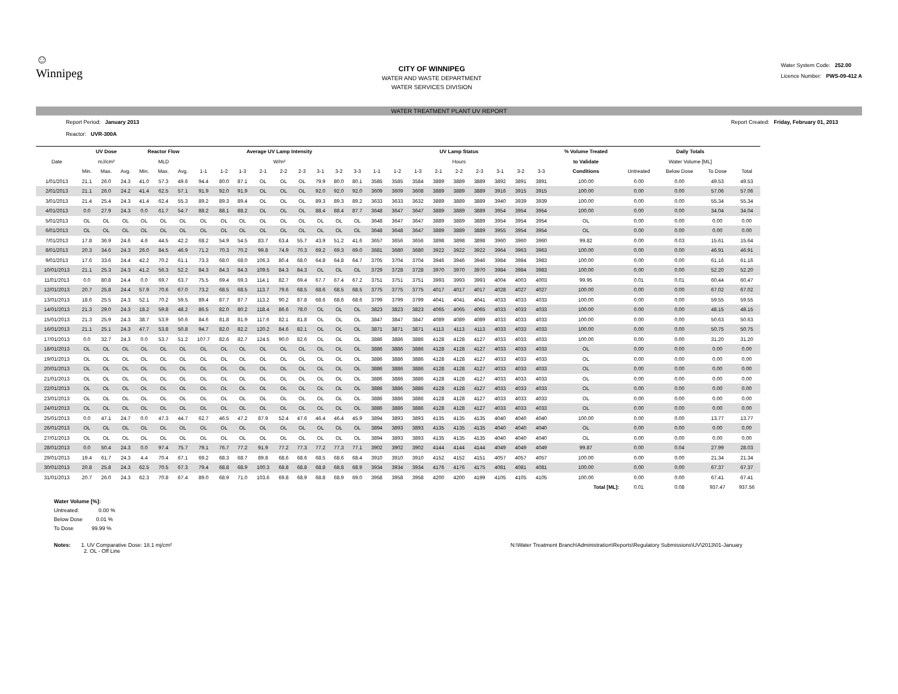☺
Winnipeg
CITY OF WINNIPEG
WATER AND WASTE DEPARTMENT
WATER SERVICES DIVISION
Water System Code: 252.00
Licence Number: PWS-09-412 A
WATER TREATMENT PLANT UV REPORT
Report Period: January 2013
Reactor: UVR-300A
Report Created: Friday, February 01, 2013
| | UV Dose | | | Reactor Flow | | | Average UV Lamp Intensity | | | | | | | | | UV Lamp Status | | | | | | | | | % Volume Treated | Daily Totals | | | |
| --- | --- | --- | --- | --- | --- | --- | --- | --- | --- | --- | --- | --- | --- | --- | --- | --- | --- | --- | --- | --- | --- | --- | --- | --- | --- | --- | --- | --- | --- |
| Date | mJ/cm² | | | MLD | | | W/m² | | | | | | | | | Hours | | | | | | | | | to Validate | Water Volume [ML] | | | |
| | Min. | Max. | Avg. | Min. | Max. | Avg. | 1-1 | 1-2 | 1-3 | 2-1 | 2-2 | 2-3 | 3-1 | 3-2 | 3-3 | 1-1 | 1-2 | 1-3 | 2-1 | 2-2 | 2-3 | 3-1 | 3-2 | 3-3 | Conditions | Untreated | Below Dose | To Dose | Total |
| 1/01/2013 | 21.1 | 26.0 | 24.3 | 41.0 | 57.3 | 49.6 | 94.4 | 80.0 | 87.1 | OL | OL | OL | 79.9 | 80.0 | 80.1 | 3585 | 3585 | 3584 | 3889 | 3889 | 3889 | 3892 | 3891 | 3891 | 100.00 | 0.00 | 0.00 | 49.53 | 49.53 |
| 2/01/2013 | 21.1 | 26.0 | 24.2 | 41.4 | 62.5 | 57.1 | 91.9 | 92.0 | 91.9 | OL | OL | OL | 92.0 | 92.0 | 92.0 | 3609 | 3609 | 3608 | 3889 | 3889 | 3889 | 3916 | 3915 | 3915 | 100.00 | 0.00 | 0.00 | 57.06 | 57.06 |
| 3/01/2013 | 21.4 | 25.4 | 24.3 | 41.4 | 62.4 | 55.3 | 89.2 | 89.3 | 89.4 | OL | OL | OL | 89.3 | 89.3 | 89.2 | 3633 | 3633 | 3632 | 3889 | 3889 | 3889 | 3940 | 3939 | 3939 | 100.00 | 0.00 | 0.00 | 55.34 | 55.34 |
| 4/01/2013 | 0.0 | 27.9 | 24.3 | 0.0 | 61.7 | 54.7 | 88.2 | 88.1 | 88.2 | OL | OL | OL | 88.4 | 88.4 | 87.7 | 3648 | 3647 | 3647 | 3889 | 3889 | 3889 | 3954 | 3954 | 3954 | 100.00 | 0.00 | 0.00 | 34.04 | 34.04 |
| 5/01/2013 | OL | OL | OL | OL | OL | OL | OL | OL | OL | OL | OL | OL | OL | OL | OL | 3648 | 3647 | 3647 | 3889 | 3889 | 3889 | 3954 | 3954 | 3954 | OL | 0.00 | 0.00 | 0.00 | 0.00 |
| 6/01/2013 | OL | OL | OL | OL | OL | OL | OL | OL | OL | OL | OL | OL | OL | OL | OL | 3648 | 3648 | 3647 | 3889 | 3889 | 3889 | 3955 | 3954 | 3954 | OL | 0.00 | 0.00 | 0.00 | 0.00 |
| 7/01/2013 | 17.8 | 36.9 | 24.6 | 4.6 | 44.5 | 42.2 | 68.2 | 54.9 | 54.5 | 83.7 | 63.4 | 55.7 | 43.9 | 51.2 | 41.6 | 3657 | 3656 | 3656 | 3898 | 3898 | 3898 | 3960 | 3960 | 3960 | 99.82 | 0.00 | 0.03 | 15.61 | 15.64 |
| 8/01/2013 | 20.3 | 34.6 | 24.3 | 26.0 | 84.5 | 46.9 | 71.2 | 70.3 | 70.2 | 99.8 | 74.9 | 70.3 | 69.2 | 69.3 | 69.0 | 3681 | 3680 | 3680 | 3922 | 3922 | 3922 | 3964 | 3963 | 3963 | 100.00 | 0.00 | 0.00 | 46.91 | 46.91 |
| 9/01/2013 | 17.6 | 33.6 | 24.4 | 42.2 | 70.2 | 61.1 | 73.3 | 68.0 | 68.0 | 106.3 | 80.4 | 68.0 | 64.8 | 64.8 | 64.7 | 3705 | 3704 | 3704 | 3946 | 3946 | 3946 | 3984 | 3984 | 3983 | 100.00 | 0.00 | 0.00 | 61.16 | 61.16 |
| 10/01/2013 | 21.1 | 25.3 | 24.3 | 41.2 | 56.3 | 52.2 | 84.3 | 84.3 | 84.3 | 109.5 | 84.3 | 84.3 | OL | OL | OL | 3729 | 3728 | 3728 | 3970 | 3970 | 3970 | 3984 | 3984 | 3983 | 100.00 | 0.00 | 0.00 | 52.20 | 52.20 |
| 11/01/2013 | 0.0 | 80.8 | 24.4 | 0.0 | 69.7 | 63.7 | 75.5 | 69.4 | 69.3 | 114.1 | 82.7 | 69.4 | 67.7 | 67.4 | 67.2 | 3751 | 3751 | 3751 | 3993 | 3993 | 3993 | 4004 | 4003 | 4003 | 99.95 | 0.01 | 0.01 | 60.44 | 60.47 |
| 12/01/2013 | 20.7 | 25.8 | 24.4 | 57.9 | 70.6 | 67.0 | 73.2 | 68.5 | 68.5 | 113.7 | 79.6 | 68.5 | 68.6 | 68.5 | 68.5 | 3775 | 3775 | 3775 | 4017 | 4017 | 4017 | 4028 | 4027 | 4027 | 100.00 | 0.00 | 0.00 | 67.02 | 67.02 |
| 13/01/2013 | 18.6 | 25.5 | 24.3 | 52.1 | 70.2 | 59.5 | 89.4 | 87.7 | 87.7 | 113.2 | 90.2 | 87.8 | 68.6 | 68.6 | 68.6 | 3799 | 3799 | 3799 | 4041 | 4041 | 4041 | 4033 | 4033 | 4033 | 100.00 | 0.00 | 0.00 | 59.55 | 59.55 |
| 14/01/2013 | 21.3 | 29.0 | 24.3 | 18.2 | 59.8 | 48.2 | 86.5 | 82.0 | 80.2 | 118.4 | 86.6 | 78.0 | OL | OL | OL | 3823 | 3823 | 3823 | 4065 | 4065 | 4065 | 4033 | 4033 | 4033 | 100.00 | 0.00 | 0.00 | 48.15 | 48.15 |
| 15/01/2013 | 21.3 | 25.9 | 24.3 | 38.7 | 53.9 | 50.6 | 84.6 | 81.8 | 81.9 | 117.6 | 82.1 | 81.8 | OL | OL | OL | 3847 | 3847 | 3847 | 4089 | 4089 | 4089 | 4033 | 4033 | 4033 | 100.00 | 0.00 | 0.00 | 50.63 | 50.63 |
| 16/01/2013 | 21.1 | 25.1 | 24.3 | 47.7 | 53.8 | 50.8 | 94.7 | 82.0 | 82.2 | 120.2 | 84.6 | 82.1 | OL | OL | OL | 3871 | 3871 | 3871 | 4113 | 4113 | 4113 | 4033 | 4033 | 4033 | 100.00 | 0.00 | 0.00 | 50.75 | 50.75 |
| 17/01/2013 | 0.0 | 32.7 | 24.3 | 0.0 | 53.7 | 51.2 | 107.7 | 82.6 | 82.7 | 124.5 | 90.0 | 82.6 | OL | OL | OL | 3886 | 3886 | 3886 | 4128 | 4128 | 4127 | 4033 | 4033 | 4033 | 100.00 | 0.00 | 0.00 | 31.20 | 31.20 |
| 18/01/2013 | OL | OL | OL | OL | OL | OL | OL | OL | OL | OL | OL | OL | OL | OL | OL | 3886 | 3886 | 3886 | 4128 | 4128 | 4127 | 4033 | 4033 | 4033 | OL | 0.00 | 0.00 | 0.00 | 0.00 |
| 19/01/2013 | OL | OL | OL | OL | OL | OL | OL | OL | OL | OL | OL | OL | OL | OL | OL | 3886 | 3886 | 3886 | 4128 | 4128 | 4127 | 4033 | 4033 | 4033 | OL | 0.00 | 0.00 | 0.00 | 0.00 |
| 20/01/2013 | OL | OL | OL | OL | OL | OL | OL | OL | OL | OL | OL | OL | OL | OL | OL | 3886 | 3886 | 3886 | 4128 | 4128 | 4127 | 4033 | 4033 | 4033 | OL | 0.00 | 0.00 | 0.00 | 0.00 |
| 21/01/2013 | OL | OL | OL | OL | OL | OL | OL | OL | OL | OL | OL | OL | OL | OL | OL | 3886 | 3886 | 3886 | 4128 | 4128 | 4127 | 4033 | 4033 | 4033 | OL | 0.00 | 0.00 | 0.00 | 0.00 |
| 22/01/2013 | OL | OL | OL | OL | OL | OL | OL | OL | OL | OL | OL | OL | OL | OL | OL | 3886 | 3886 | 3886 | 4128 | 4128 | 4127 | 4033 | 4033 | 4033 | OL | 0.00 | 0.00 | 0.00 | 0.00 |
| 23/01/2013 | OL | OL | OL | OL | OL | OL | OL | OL | OL | OL | OL | OL | OL | OL | OL | 3886 | 3886 | 3886 | 4128 | 4128 | 4127 | 4033 | 4033 | 4033 | OL | 0.00 | 0.00 | 0.00 | 0.00 |
| 24/01/2013 | OL | OL | OL | OL | OL | OL | OL | OL | OL | OL | OL | OL | OL | OL | OL | 3886 | 3886 | 3886 | 4128 | 4128 | 4127 | 4033 | 4033 | 4033 | OL | 0.00 | 0.00 | 0.00 | 0.00 |
| 25/01/2013 | 0.0 | 47.1 | 24.7 | 0.0 | 47.3 | 44.7 | 62.7 | 46.5 | 47.2 | 87.9 | 52.4 | 47.6 | 46.4 | 46.4 | 45.9 | 3894 | 3893 | 3893 | 4135 | 4135 | 4135 | 4040 | 4040 | 4040 | 100.00 | 0.00 | 0.00 | 13.77 | 13.77 |
| 26/01/2013 | OL | OL | OL | OL | OL | OL | OL | OL | OL | OL | OL | OL | OL | OL | OL | 3894 | 3893 | 3893 | 4135 | 4135 | 4135 | 4040 | 4040 | 4040 | OL | 0.00 | 0.00 | 0.00 | 0.00 |
| 27/01/2013 | OL | OL | OL | OL | OL | OL | OL | OL | OL | OL | OL | OL | OL | OL | OL | 3894 | 3893 | 3893 | 4135 | 4135 | 4135 | 4040 | 4040 | 4040 | OL | 0.00 | 0.00 | 0.00 | 0.00 |
| 28/01/2013 | 0.0 | 50.4 | 24.3 | 0.0 | 97.4 | 75.7 | 79.1 | 76.7 | 77.2 | 91.9 | 77.2 | 77.3 | 77.2 | 77.3 | 77.1 | 3902 | 3902 | 3902 | 4144 | 4144 | 4144 | 4049 | 4049 | 4049 | 99.87 | 0.00 | 0.04 | 27.99 | 28.03 |
| 29/01/2013 | 19.4 | 61.7 | 24.3 | 4.4 | 70.4 | 67.1 | 69.2 | 68.3 | 68.7 | 89.8 | 68.6 | 68.6 | 68.5 | 68.6 | 68.4 | 3910 | 3910 | 3910 | 4152 | 4152 | 4151 | 4057 | 4057 | 4057 | 100.00 | 0.00 | 0.00 | 21.34 | 21.34 |
| 30/01/2013 | 20.8 | 25.8 | 24.3 | 62.5 | 70.5 | 67.3 | 79.4 | 68.8 | 68.9 | 100.3 | 68.8 | 68.8 | 68.8 | 68.8 | 68.9 | 3934 | 3934 | 3934 | 4176 | 4176 | 4175 | 4081 | 4081 | 4081 | 100.00 | 0.00 | 0.00 | 67.37 | 67.37 |
| 31/01/2013 | 20.7 | 26.0 | 24.3 | 62.3 | 70.8 | 67.4 | 89.0 | 68.9 | 71.0 | 103.6 | 69.8 | 68.9 | 68.8 | 68.9 | 69.0 | 3958 | 3958 | 3958 | 4200 | 4200 | 4199 | 4105 | 4105 | 4105 | 100.00 | 0.00 | 0.00 | 67.41 | 67.41 |
| | | | | | | | | | | | | | | | | | | | | | | | | | Total [ML]: | 0.01 | 0.08 | 937.47 | 937.56 |
Water Volume [%]:
Untreated: 0.00 %
Below Dose 0.01 %
To Dose 99.99 %
Notes: 1. UV Comparative Dose: 18.1 mj/cm²
2. OL - Off Line
N:\Water Treatment Branch\Administration\Reports\Regulatory Submissions\UV\2013\01-January